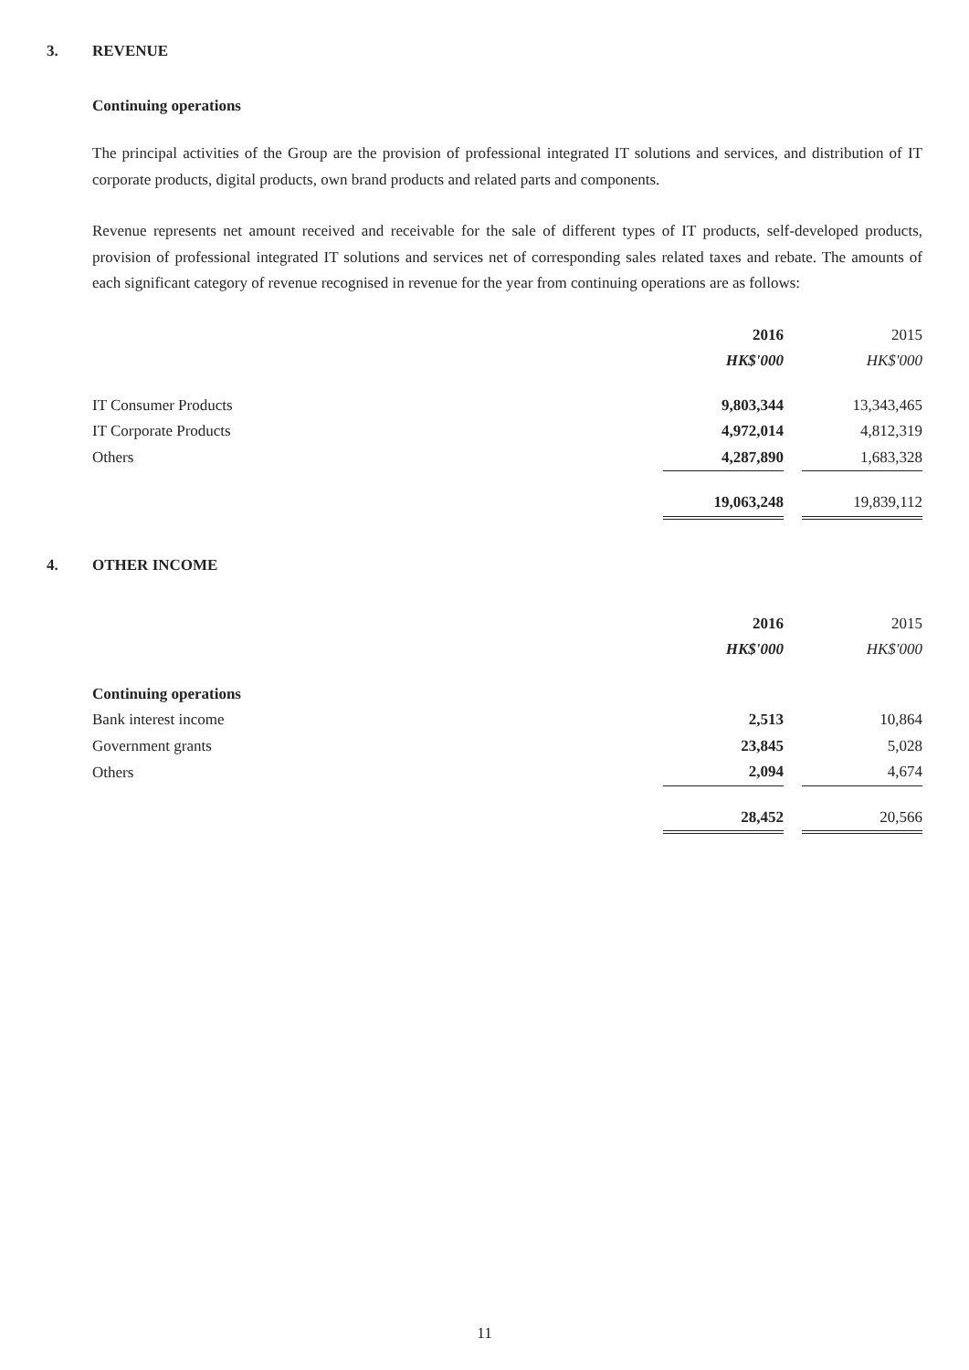3. REVENUE
Continuing operations
The principal activities of the Group are the provision of professional integrated IT solutions and services, and distribution of IT corporate products, digital products, own brand products and related parts and components.
Revenue represents net amount received and receivable for the sale of different types of IT products, self-developed products, provision of professional integrated IT solutions and services net of corresponding sales related taxes and rebate. The amounts of each significant category of revenue recognised in revenue for the year from continuing operations are as follows:
| | 2016 | | 2015 |
| --- | --- | --- | --- |
| | HK$'000 | | HK$'000 |
| IT Consumer Products | 9,803,344 | | 13,343,465 |
| IT Corporate Products | 4,972,014 | | 4,812,319 |
| Others | 4,287,890 | | 1,683,328 |
| | 19,063,248 | | 19,839,112 |
4. OTHER INCOME
| | 2016 | | 2015 |
| --- | --- | --- | --- |
| | HK$'000 | | HK$'000 |
| Continuing operations | | | |
| Bank interest income | 2,513 | | 10,864 |
| Government grants | 23,845 | | 5,028 |
| Others | 2,094 | | 4,674 |
| | 28,452 | | 20,566 |
11